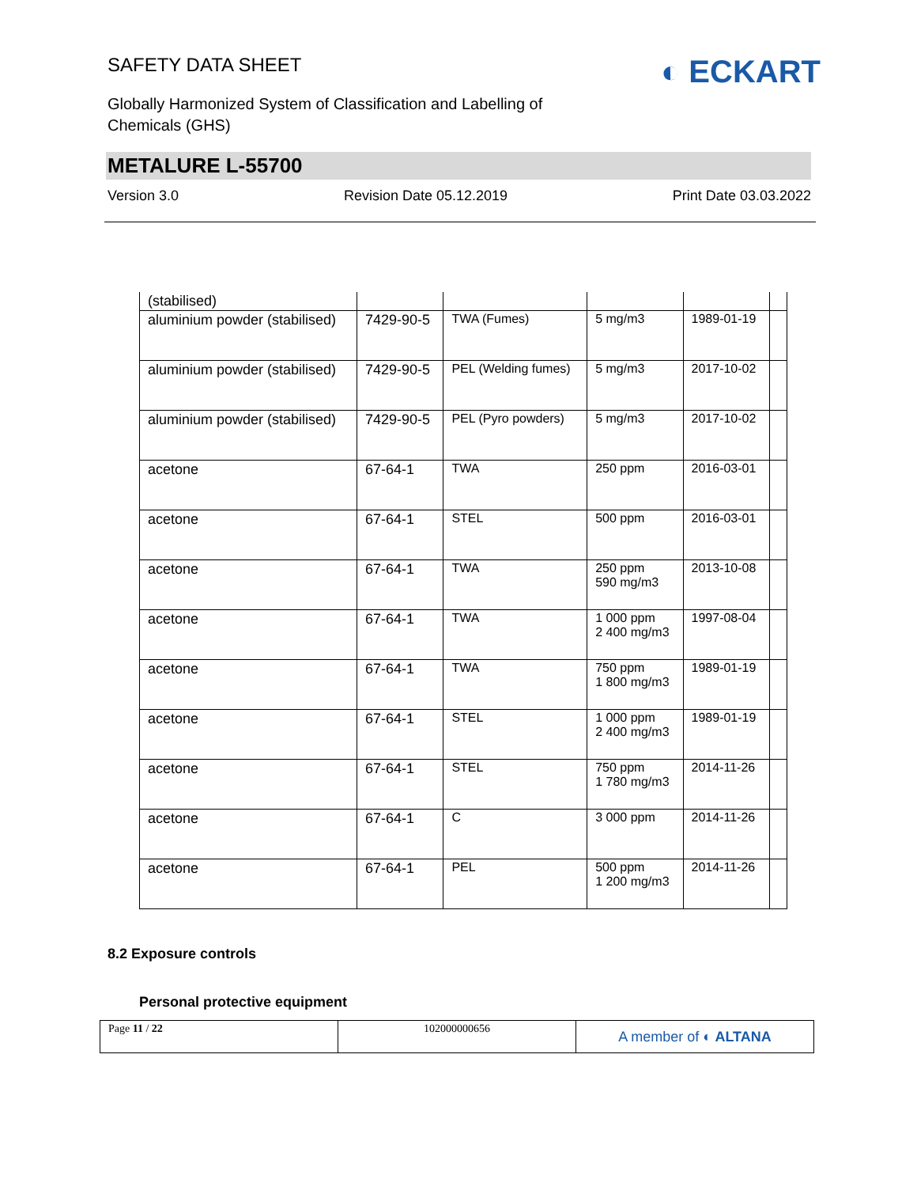SAFETY DATA SHEET
◐ ECKART
Globally Harmonized System of Classification and Labelling of
Chemicals (GHS)
METALURE L-55700
Version 3.0 Revision Date 05.12.2019 Print Date 03.03.2022
| (stabilised) | | | | | |
| aluminium powder (stabilised) | 7429-90-5 | TWA (Fumes) | 5 mg/m3 | 1989-01-19 | |
| aluminium powder (stabilised) | 7429-90-5 | PEL (Welding fumes) | 5 mg/m3 | 2017-10-02 | |
| aluminium powder (stabilised) | 7429-90-5 | PEL (Pyro powders) | 5 mg/m3 | 2017-10-02 | |
| acetone | 67-64-1 | TWA | 250 ppm | 2016-03-01 | |
| acetone | 67-64-1 | STEL | 500 ppm | 2016-03-01 | |
| acetone | 67-64-1 | TWA | 250 ppm 590 mg/m3 | 2013-10-08 | |
| acetone | 67-64-1 | TWA | 1 000 ppm 2 400 mg/m3 | 1997-08-04 | |
| acetone | 67-64-1 | TWA | 750 ppm 1 800 mg/m3 | 1989-01-19 | |
| acetone | 67-64-1 | STEL | 1 000 ppm 2 400 mg/m3 | 1989-01-19 | |
| acetone | 67-64-1 | STEL | 750 ppm 1 780 mg/m3 | 2014-11-26 | |
| acetone | 67-64-1 | C | 3 000 ppm | 2014-11-26 | |
| acetone | 67-64-1 | PEL | 500 ppm 1 200 mg/m3 | 2014-11-26 | |
8.2 Exposure controls
Personal protective equipment
Page 11 / 22 102000000656
A member of ◐ ALTANA